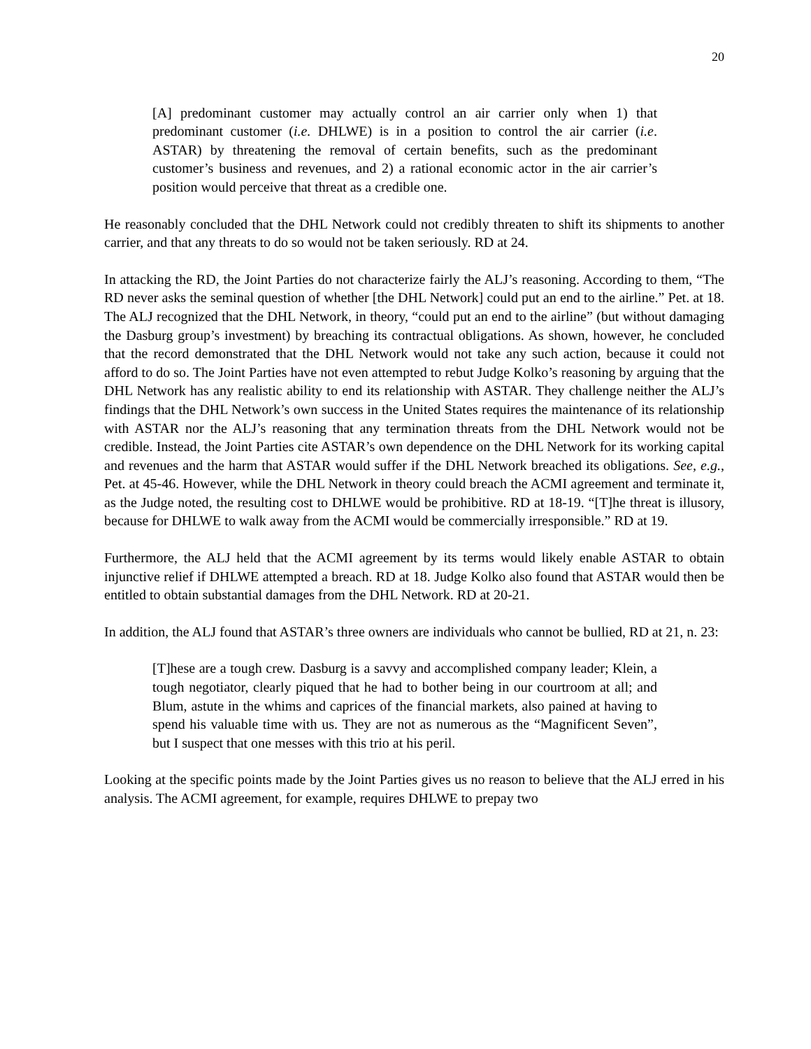20
[A] predominant customer may actually control an air carrier only when 1) that predominant customer (i.e. DHLWE) is in a position to control the air carrier (i.e. ASTAR) by threatening the removal of certain benefits, such as the predominant customer’s business and revenues, and 2) a rational economic actor in the air carrier’s position would perceive that threat as a credible one.
He reasonably concluded that the DHL Network could not credibly threaten to shift its shipments to another carrier, and that any threats to do so would not be taken seriously. RD at 24.
In attacking the RD, the Joint Parties do not characterize fairly the ALJ’s reasoning. According to them, “The RD never asks the seminal question of whether [the DHL Network] could put an end to the airline.” Pet. at 18. The ALJ recognized that the DHL Network, in theory, “could put an end to the airline” (but without damaging the Dasburg group’s investment) by breaching its contractual obligations. As shown, however, he concluded that the record demonstrated that the DHL Network would not take any such action, because it could not afford to do so. The Joint Parties have not even attempted to rebut Judge Kolko’s reasoning by arguing that the DHL Network has any realistic ability to end its relationship with ASTAR. They challenge neither the ALJ’s findings that the DHL Network’s own success in the United States requires the maintenance of its relationship with ASTAR nor the ALJ’s reasoning that any termination threats from the DHL Network would not be credible. Instead, the Joint Parties cite ASTAR’s own dependence on the DHL Network for its working capital and revenues and the harm that ASTAR would suffer if the DHL Network breached its obligations. See, e.g., Pet. at 45-46. However, while the DHL Network in theory could breach the ACMI agreement and terminate it, as the Judge noted, the resulting cost to DHLWE would be prohibitive. RD at 18-19. “[T]he threat is illusory, because for DHLWE to walk away from the ACMI would be commercially irresponsible.” RD at 19.
Furthermore, the ALJ held that the ACMI agreement by its terms would likely enable ASTAR to obtain injunctive relief if DHLWE attempted a breach. RD at 18. Judge Kolko also found that ASTAR would then be entitled to obtain substantial damages from the DHL Network. RD at 20-21.
In addition, the ALJ found that ASTAR’s three owners are individuals who cannot be bullied, RD at 21, n. 23:
[T]hese are a tough crew. Dasburg is a savvy and accomplished company leader; Klein, a tough negotiator, clearly piqued that he had to bother being in our courtroom at all; and Blum, astute in the whims and caprices of the financial markets, also pained at having to spend his valuable time with us. They are not as numerous as the “Magnificent Seven”, but I suspect that one messes with this trio at his peril.
Looking at the specific points made by the Joint Parties gives us no reason to believe that the ALJ erred in his analysis. The ACMI agreement, for example, requires DHLWE to prepay two